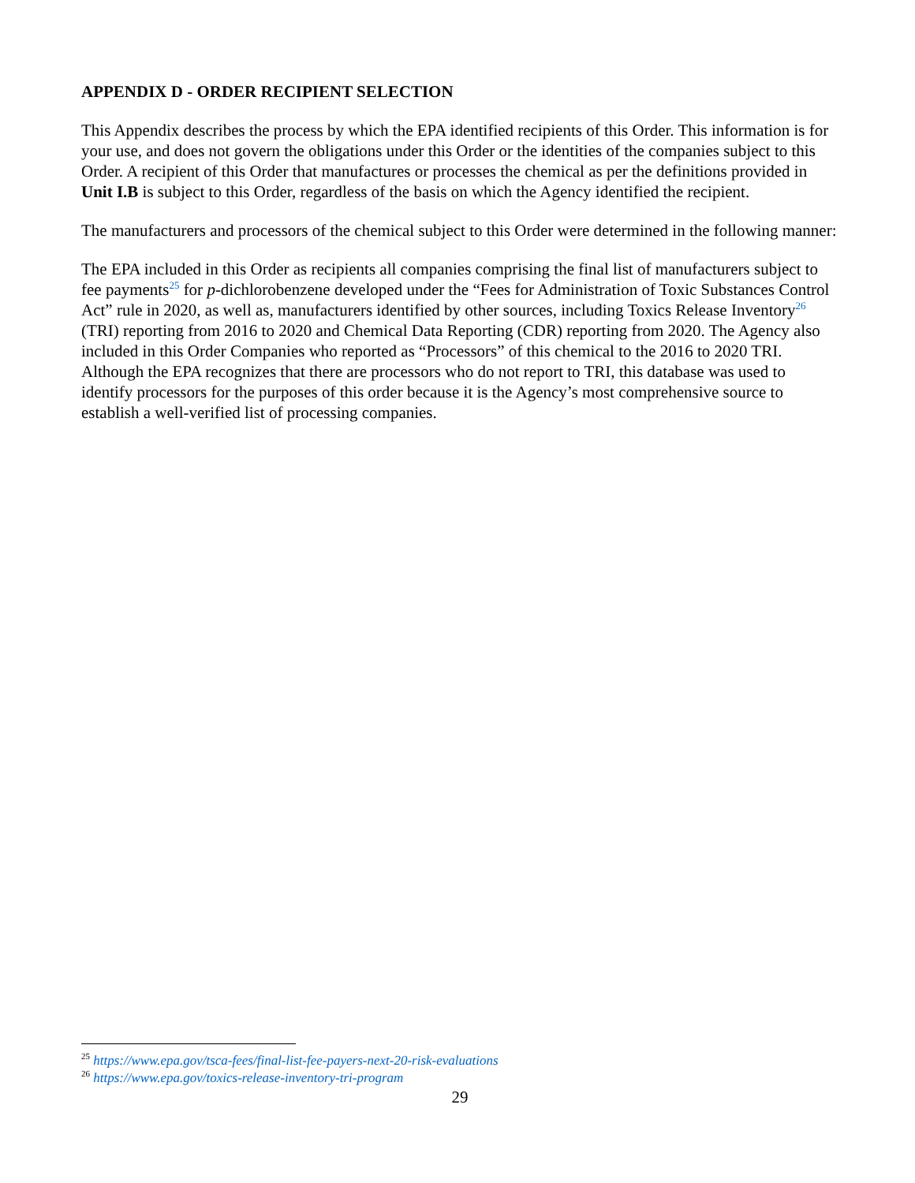APPENDIX D - ORDER RECIPIENT SELECTION
This Appendix describes the process by which the EPA identified recipients of this Order. This information is for your use, and does not govern the obligations under this Order or the identities of the companies subject to this Order. A recipient of this Order that manufactures or processes the chemical as per the definitions provided in Unit I.B is subject to this Order, regardless of the basis on which the Agency identified the recipient.
The manufacturers and processors of the chemical subject to this Order were determined in the following manner:
The EPA included in this Order as recipients all companies comprising the final list of manufacturers subject to fee payments<sup>25</sup> for p-dichlorobenzene developed under the “Fees for Administration of Toxic Substances Control Act” rule in 2020, as well as, manufacturers identified by other sources, including Toxics Release Inventory<sup>26</sup> (TRI) reporting from 2016 to 2020 and Chemical Data Reporting (CDR) reporting from 2020. The Agency also included in this Order Companies who reported as “Processors” of this chemical to the 2016 to 2020 TRI. Although the EPA recognizes that there are processors who do not report to TRI, this database was used to identify processors for the purposes of this order because it is the Agency’s most comprehensive source to establish a well-verified list of processing companies.
<sup>25</sup> https://www.epa.gov/tsca-fees/final-list-fee-payers-next-20-risk-evaluations
<sup>26</sup> https://www.epa.gov/toxics-release-inventory-tri-program
29